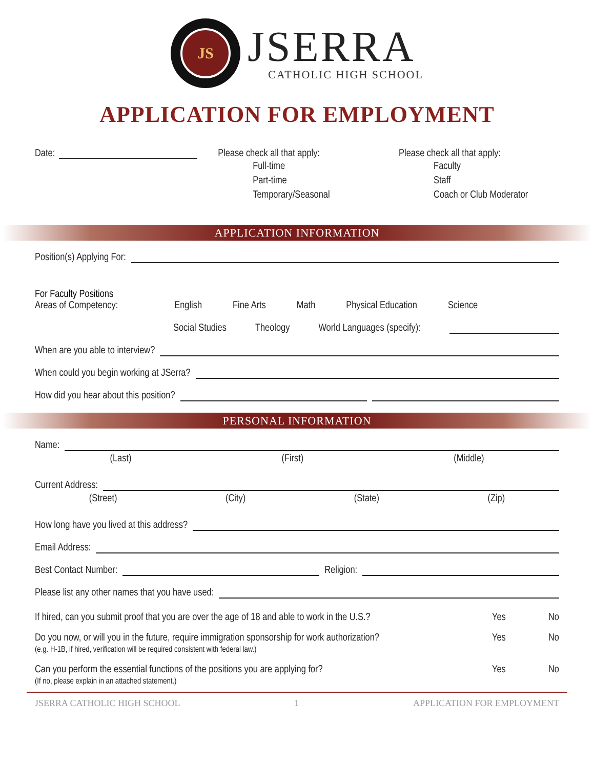JS
JSERRA
CATHOLIC HIGH SCHOOL
APPLICATION FOR EMPLOYMENT
Date: Please check all that apply:
Full-time
Part-time
Temporary/Seasonal
Please check all that apply:
Faculty
Staff
Coach or Club Moderator
APPLICATION INFORMATION
Position(s) Applying For:
For Faculty Positions
Areas of Competency: English Fine Arts Math Physical Education Science
Social Studies Theology World Languages (specify):
When are you able to interview?
When could you begin working at JSerra?
How did you hear about this position?
PERSONAL INFORMATION
Name:
(Last) (First) (Middle)
Current Address:
(Street) (City) (State) (Zip)
How long have you lived at this address?
Email Address:
Best Contact Number: Religion:
Please list any other names that you have used:
If hired, can you submit proof that you are over the age of 18 and able to work in the U.S.? Yes No
Do you now, or will you in the future, require immigration sponsorship for work authorization?
(e.g. H-1B, if hired, verification will be required consistent with federal law.) Yes No
Can you perform the essential functions of the positions you are applying for?
(If no, please explain in an attached statement.) Yes No
JSERRA CATHOLIC HIGH SCHOOL 1 APPLICATION FOR EMPLOYMENT